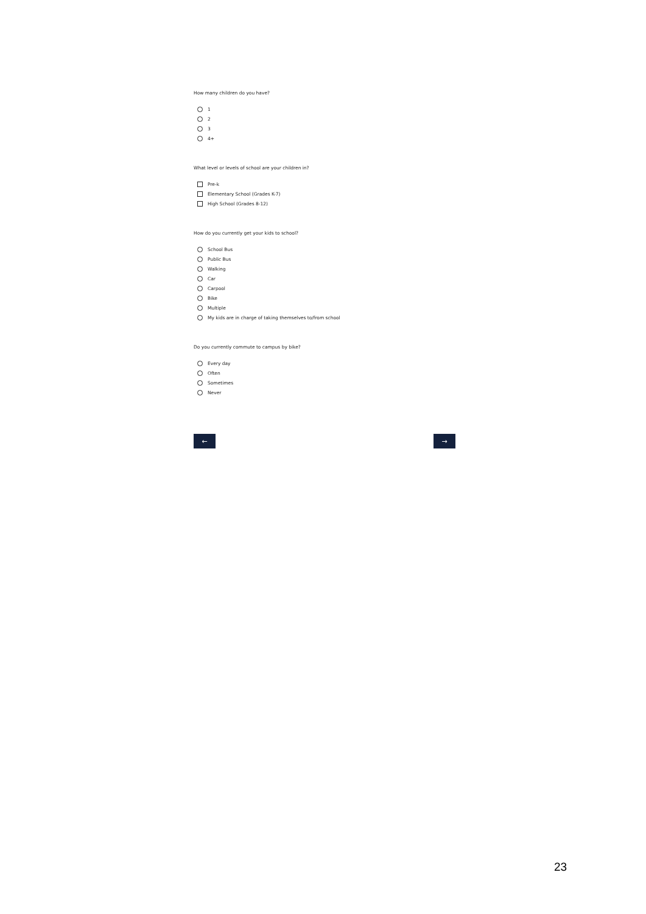How many children do you have?
1
2
3
4+
What level or levels of school are your children in?
Pre-k
Elementary School (Grades K-7)
High School (Grades 8-12)
How do you currently get your kids to school?
School Bus
Public Bus
Walking
Car
Carpool
Bike
Multiple
My kids are in charge of taking themselves to/from school
Do you currently commute to campus by bike?
Every day
Often
Sometimes
Never
← →
23